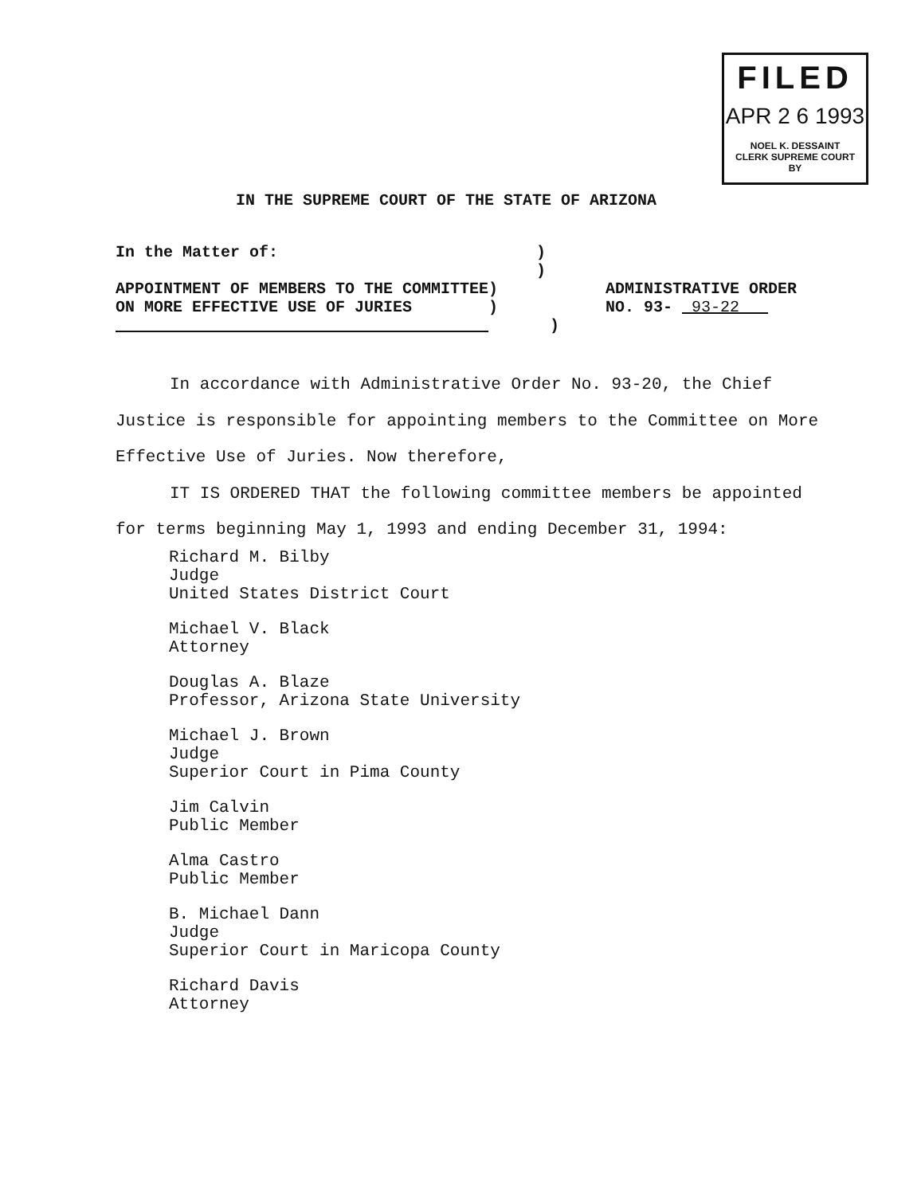FILED
APR 2 6 1993
NOEL K. DESSAINT
CLERK SUPREME COURT
BY
IN THE SUPREME COURT OF THE STATE OF ARIZONA
In the Matter of: )
)
APPOINTMENT OF MEMBERS TO THE COMMITTEE)
ADMINISTRATIVE ORDER
ON MORE EFFECTIVE USE OF JURIES )
NO. 93- 93-22
)
In accordance with Administrative Order No. 93-20, the Chief Justice is responsible for appointing members to the Committee on More Effective Use of Juries. Now therefore,
IT IS ORDERED THAT the following committee members be appointed for terms beginning May 1, 1993 and ending December 31, 1994:
Richard M. Bilby
Judge
United States District Court
Michael V. Black
Attorney
Douglas A. Blaze
Professor, Arizona State University
Michael J. Brown
Judge
Superior Court in Pima County
Jim Calvin
Public Member
Alma Castro
Public Member
B. Michael Dann
Judge
Superior Court in Maricopa County
Richard Davis
Attorney